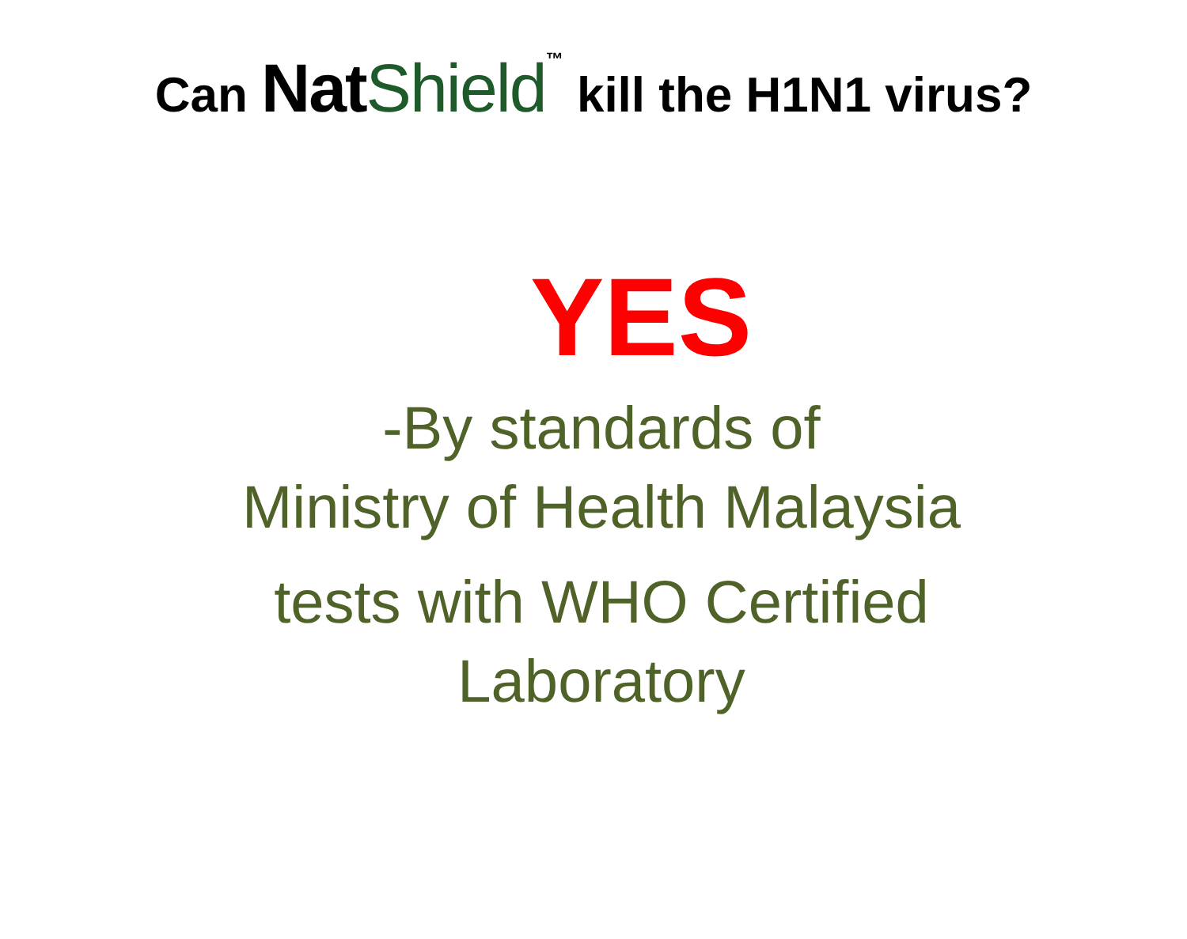Can Nat Shield™ kill the H1N1 virus?
YES
-By standards of
Ministry of Health Malaysia
tests with WHO Certified
Laboratory